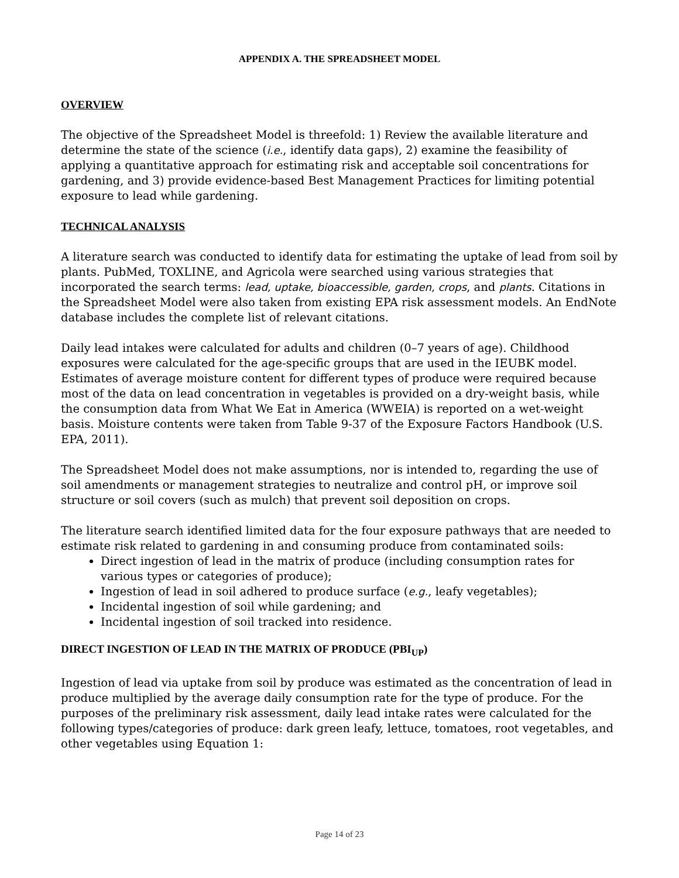APPENDIX A. THE SPREADSHEET MODEL
OVERVIEW
The objective of the Spreadsheet Model is threefold: 1) Review the available literature and determine the state of the science (i.e., identify data gaps), 2) examine the feasibility of applying a quantitative approach for estimating risk and acceptable soil concentrations for gardening, and 3) provide evidence-based Best Management Practices for limiting potential exposure to lead while gardening.
TECHNICAL ANALYSIS
A literature search was conducted to identify data for estimating the uptake of lead from soil by plants. PubMed, TOXLINE, and Agricola were searched using various strategies that incorporated the search terms: lead, uptake, bioaccessible, garden, crops, and plants. Citations in the Spreadsheet Model were also taken from existing EPA risk assessment models. An EndNote database includes the complete list of relevant citations.
Daily lead intakes were calculated for adults and children (0–7 years of age). Childhood exposures were calculated for the age-specific groups that are used in the IEUBK model. Estimates of average moisture content for different types of produce were required because most of the data on lead concentration in vegetables is provided on a dry-weight basis, while the consumption data from What We Eat in America (WWEIA) is reported on a wet-weight basis. Moisture contents were taken from Table 9-37 of the Exposure Factors Handbook (U.S. EPA, 2011).
The Spreadsheet Model does not make assumptions, nor is intended to, regarding the use of soil amendments or management strategies to neutralize and control pH, or improve soil structure or soil covers (such as mulch) that prevent soil deposition on crops.
The literature search identified limited data for the four exposure pathways that are needed to estimate risk related to gardening in and consuming produce from contaminated soils:
Direct ingestion of lead in the matrix of produce (including consumption rates for various types or categories of produce);
Ingestion of lead in soil adhered to produce surface (e.g., leafy vegetables);
Incidental ingestion of soil while gardening; and
Incidental ingestion of soil tracked into residence.
DIRECT INGESTION OF LEAD IN THE MATRIX OF PRODUCE (PBI<sub>UP</sub>)
Ingestion of lead via uptake from soil by produce was estimated as the concentration of lead in produce multiplied by the average daily consumption rate for the type of produce. For the purposes of the preliminary risk assessment, daily lead intake rates were calculated for the following types/categories of produce: dark green leafy, lettuce, tomatoes, root vegetables, and other vegetables using Equation 1:
Page 14 of 23